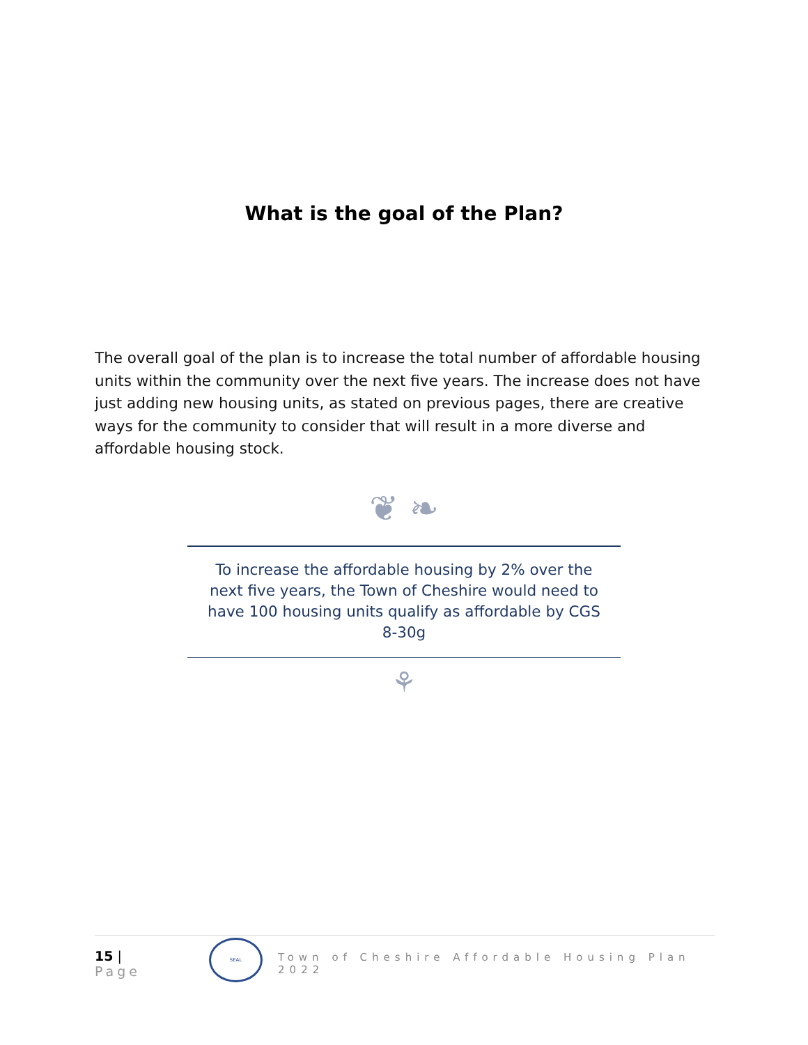What is the goal of the Plan?
The overall goal of the plan is to increase the total number of affordable housing units within the community over the next five years. The increase does not have just adding new housing units, as stated on previous pages, there are creative ways for the community to consider that will result in a more diverse and affordable housing stock.
❦ ❧
To increase the affordable housing by 2% over the next five years, the Town of Cheshire would need to have 100 housing units qualify as affordable by CGS 8-30g
⚘
15 | Page
SEAL
Town of Cheshire Affordable Housing Plan 2022